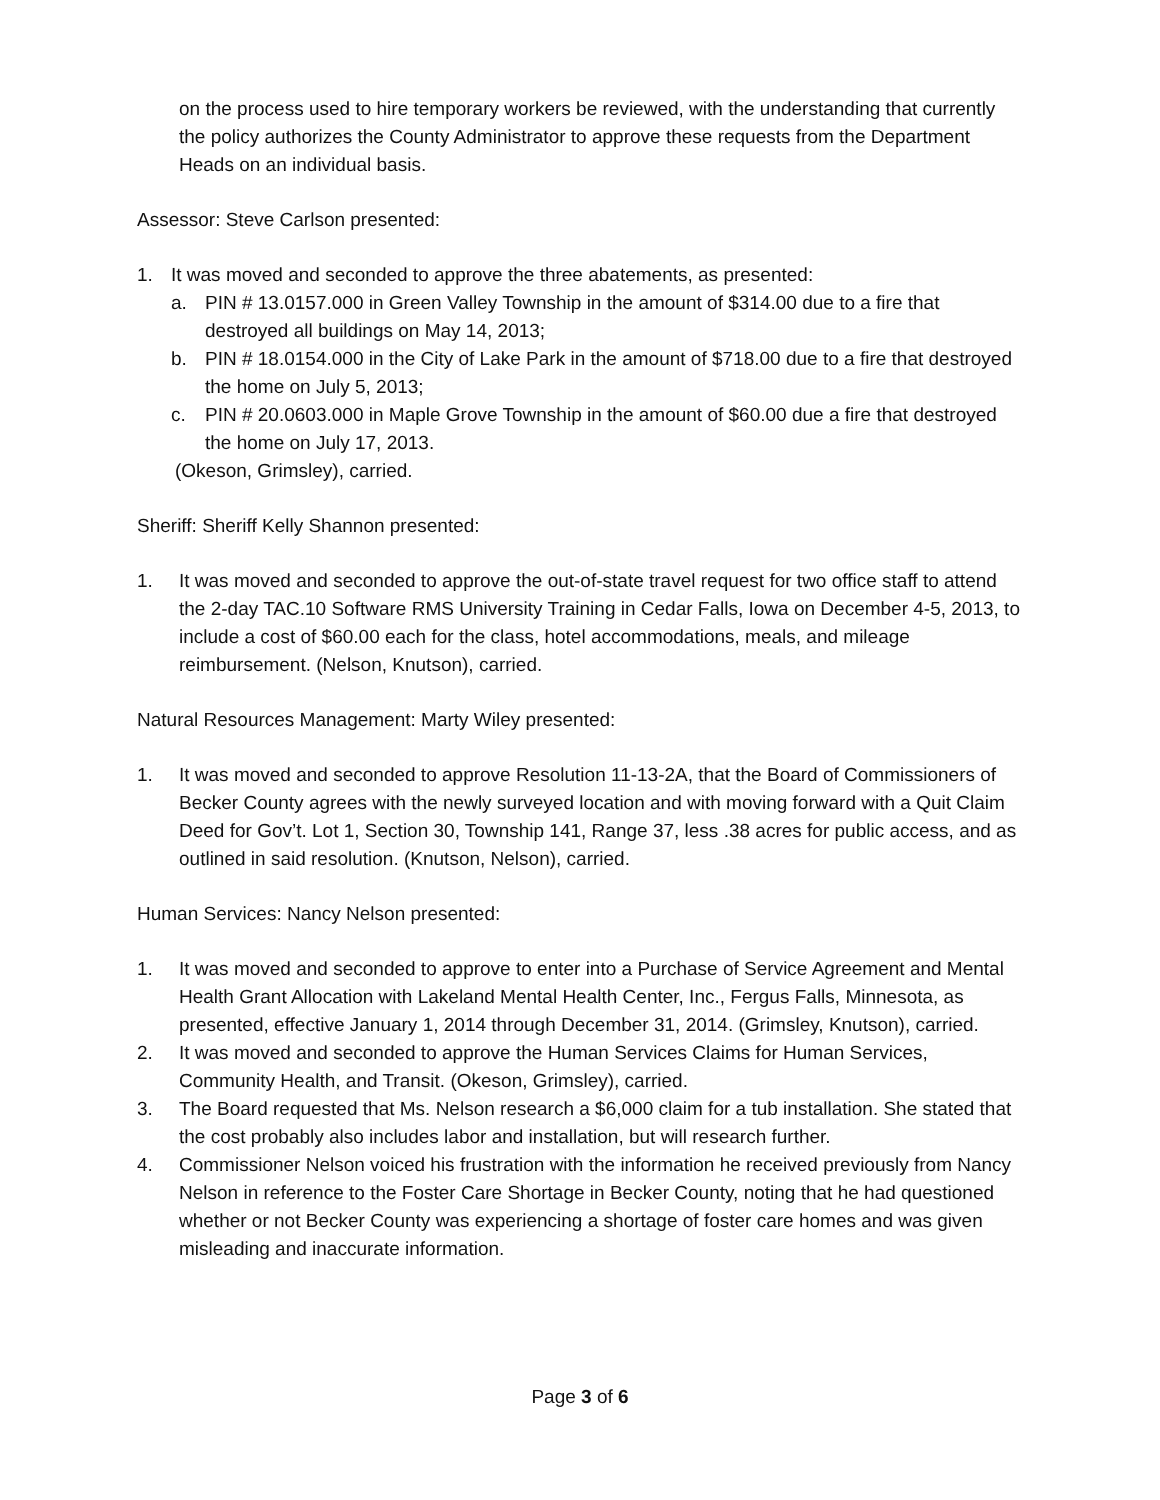on the process used to hire temporary workers be reviewed, with the understanding that currently the policy authorizes the County Administrator to approve these requests from the Department Heads on an individual basis.
Assessor: Steve Carlson presented:
1. It was moved and seconded to approve the three abatements, as presented:
a. PIN # 13.0157.000 in Green Valley Township in the amount of $314.00 due to a fire that destroyed all buildings on May 14, 2013;
b. PIN # 18.0154.000 in the City of Lake Park in the amount of $718.00 due to a fire that destroyed the home on July 5, 2013;
c. PIN # 20.0603.000 in Maple Grove Township in the amount of $60.00 due a fire that destroyed the home on July 17, 2013.
(Okeson, Grimsley), carried.
Sheriff: Sheriff Kelly Shannon presented:
1. It was moved and seconded to approve the out-of-state travel request for two office staff to attend the 2-day TAC.10 Software RMS University Training in Cedar Falls, Iowa on December 4-5, 2013, to include a cost of $60.00 each for the class, hotel accommodations, meals, and mileage reimbursement. (Nelson, Knutson), carried.
Natural Resources Management: Marty Wiley presented:
1. It was moved and seconded to approve Resolution 11-13-2A, that the Board of Commissioners of Becker County agrees with the newly surveyed location and with moving forward with a Quit Claim Deed for Gov’t. Lot 1, Section 30, Township 141, Range 37, less .38 acres for public access, and as outlined in said resolution. (Knutson, Nelson), carried.
Human Services: Nancy Nelson presented:
1. It was moved and seconded to approve to enter into a Purchase of Service Agreement and Mental Health Grant Allocation with Lakeland Mental Health Center, Inc., Fergus Falls, Minnesota, as presented, effective January 1, 2014 through December 31, 2014. (Grimsley, Knutson), carried.
2. It was moved and seconded to approve the Human Services Claims for Human Services, Community Health, and Transit. (Okeson, Grimsley), carried.
3. The Board requested that Ms. Nelson research a $6,000 claim for a tub installation. She stated that the cost probably also includes labor and installation, but will research further.
4. Commissioner Nelson voiced his frustration with the information he received previously from Nancy Nelson in reference to the Foster Care Shortage in Becker County, noting that he had questioned whether or not Becker County was experiencing a shortage of foster care homes and was given misleading and inaccurate information.
Page 3 of 6